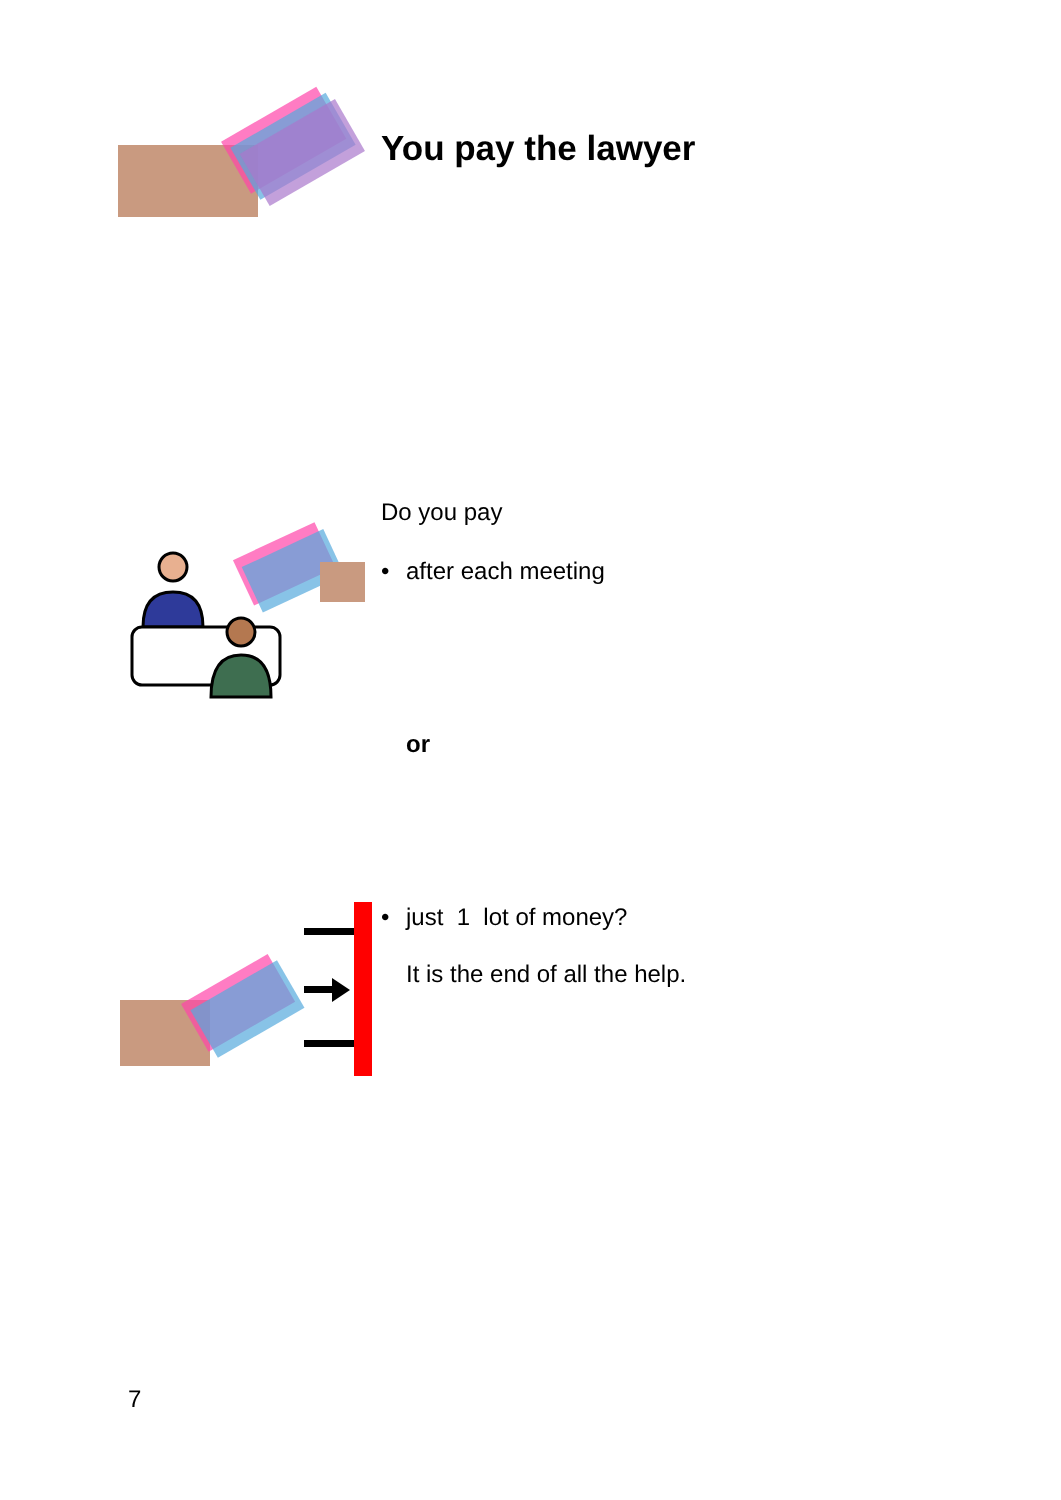You pay the lawyer
Do you pay
• after each meeting
or
• just 1 lot of money?
It is the end of all the help.
7